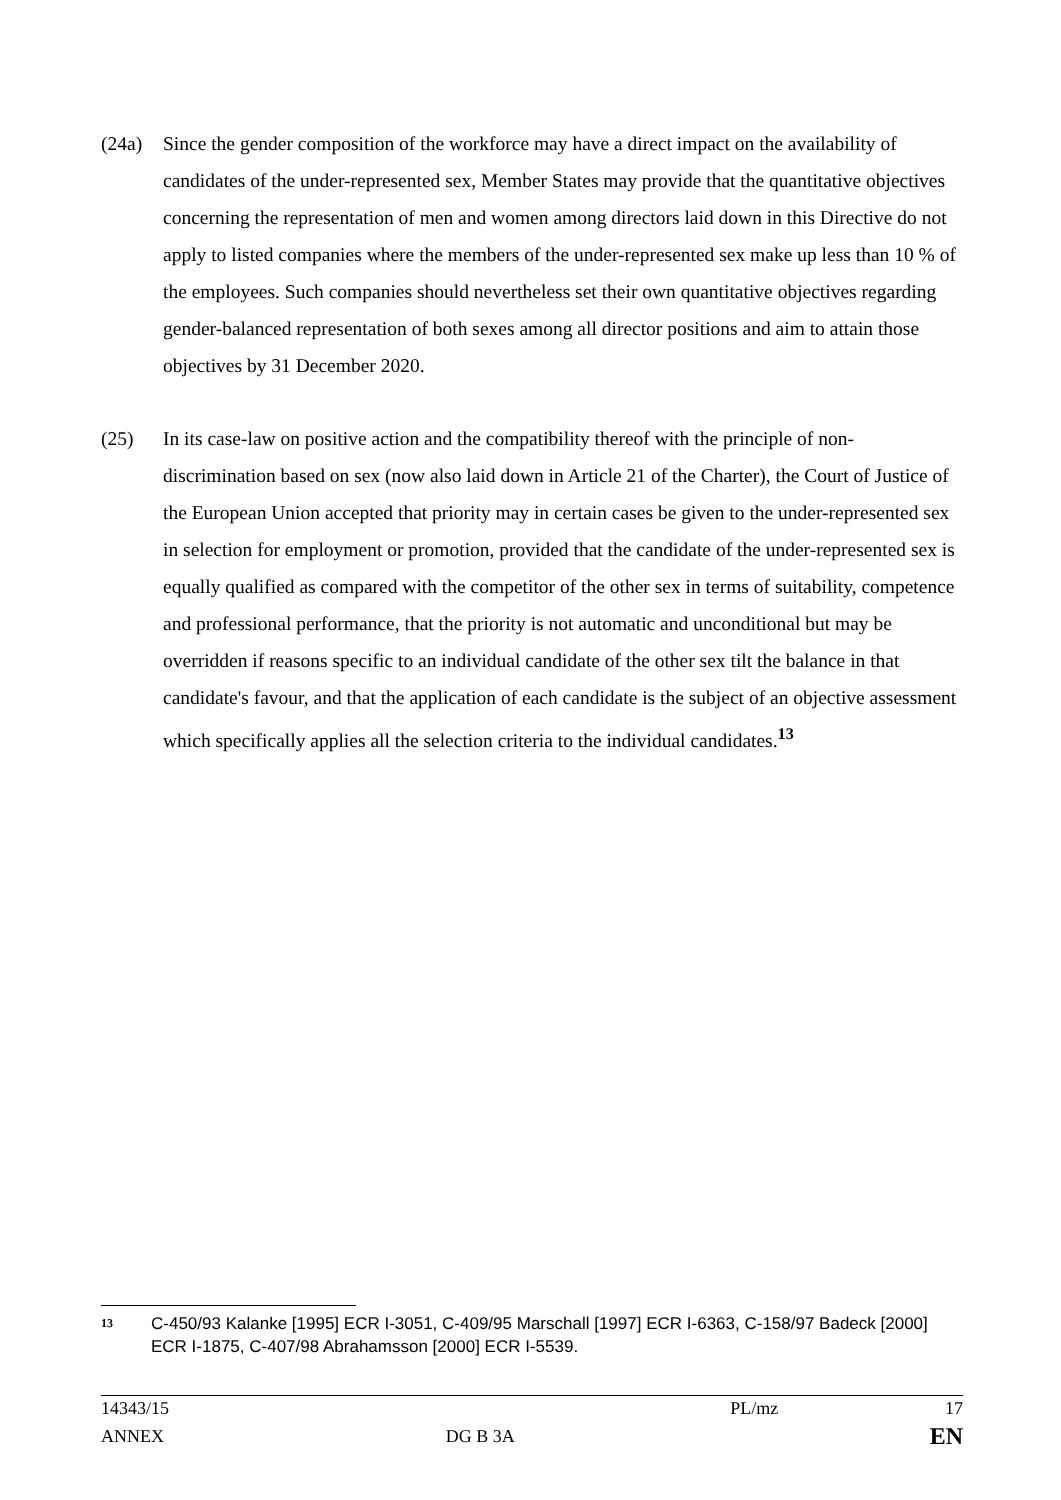(24a) Since the gender composition of the workforce may have a direct impact on the availability of candidates of the under-represented sex, Member States may provide that the quantitative objectives concerning the representation of men and women among directors laid down in this Directive do not apply to listed companies where the members of the under-represented sex make up less than 10 % of the employees. Such companies should nevertheless set their own quantitative objectives regarding gender-balanced representation of both sexes among all director positions and aim to attain those objectives by 31 December 2020.
(25) In its case-law on positive action and the compatibility thereof with the principle of non-discrimination based on sex (now also laid down in Article 21 of the Charter), the Court of Justice of the European Union accepted that priority may in certain cases be given to the under-represented sex in selection for employment or promotion, provided that the candidate of the under-represented sex is equally qualified as compared with the competitor of the other sex in terms of suitability, competence and professional performance, that the priority is not automatic and unconditional but may be overridden if reasons specific to an individual candidate of the other sex tilt the balance in that candidate's favour, and that the application of each candidate is the subject of an objective assessment which specifically applies all the selection criteria to the individual candidates.<sup>13</sup>
13
C-450/93 Kalanke [1995] ECR I-3051, C-409/95 Marschall [1997] ECR I-6363, C-158/97 Badeck [2000] ECR I-1875, C-407/98 Abrahamsson [2000] ECR I-5539.
| 14343/15 | | PL/mz | 17 |
| ANNEX | DG B 3A | | EN |